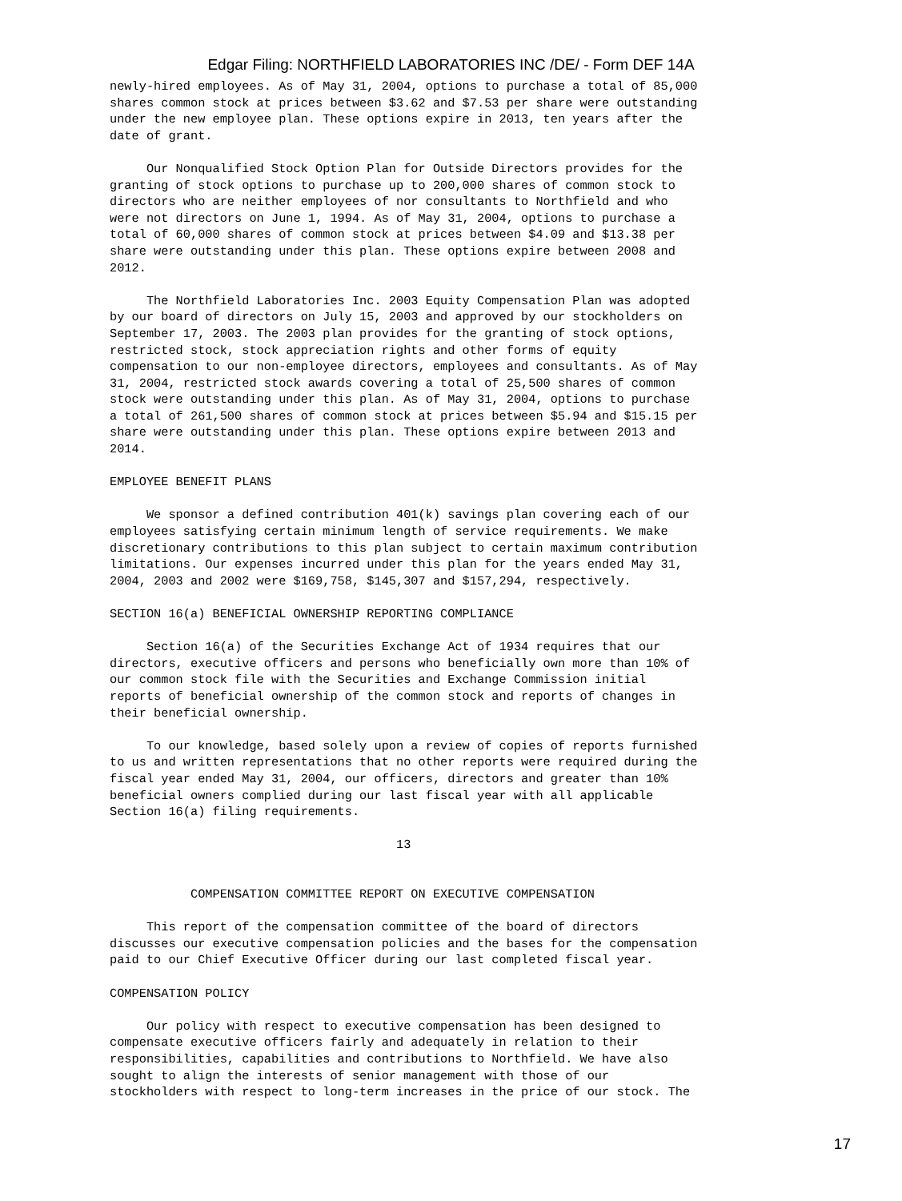Edgar Filing: NORTHFIELD LABORATORIES INC /DE/ - Form DEF 14A
newly-hired employees. As of May 31, 2004, options to purchase a total of 85,000
shares common stock at prices between $3.62 and $7.53 per share were outstanding
under the new employee plan. These options expire in 2013, ten years after the
date of grant.

     Our Nonqualified Stock Option Plan for Outside Directors provides for the
granting of stock options to purchase up to 200,000 shares of common stock to
directors who are neither employees of nor consultants to Northfield and who
were not directors on June 1, 1994. As of May 31, 2004, options to purchase a
total of 60,000 shares of common stock at prices between $4.09 and $13.38 per
share were outstanding under this plan. These options expire between 2008 and
2012.

     The Northfield Laboratories Inc. 2003 Equity Compensation Plan was adopted
by our board of directors on July 15, 2003 and approved by our stockholders on
September 17, 2003. The 2003 plan provides for the granting of stock options,
restricted stock, stock appreciation rights and other forms of equity
compensation to our non-employee directors, employees and consultants. As of May
31, 2004, restricted stock awards covering a total of 25,500 shares of common
stock were outstanding under this plan. As of May 31, 2004, options to purchase
a total of 261,500 shares of common stock at prices between $5.94 and $15.15 per
share were outstanding under this plan. These options expire between 2013 and
2014.

EMPLOYEE BENEFIT PLANS

     We sponsor a defined contribution 401(k) savings plan covering each of our
employees satisfying certain minimum length of service requirements. We make
discretionary contributions to this plan subject to certain maximum contribution
limitations. Our expenses incurred under this plan for the years ended May 31,
2004, 2003 and 2002 were $169,758, $145,307 and $157,294, respectively.

SECTION 16(a) BENEFICIAL OWNERSHIP REPORTING COMPLIANCE

     Section 16(a) of the Securities Exchange Act of 1934 requires that our
directors, executive officers and persons who beneficially own more than 10% of
our common stock file with the Securities and Exchange Commission initial
reports of beneficial ownership of the common stock and reports of changes in
their beneficial ownership.

     To our knowledge, based solely upon a review of copies of reports furnished
to us and written representations that no other reports were required during the
fiscal year ended May 31, 2004, our officers, directors and greater than 10%
beneficial owners complied during our last fiscal year with all applicable
Section 16(a) filing requirements.

                                       13


           COMPENSATION COMMITTEE REPORT ON EXECUTIVE COMPENSATION

     This report of the compensation committee of the board of directors
discusses our executive compensation policies and the bases for the compensation
paid to our Chief Executive Officer during our last completed fiscal year.

COMPENSATION POLICY

     Our policy with respect to executive compensation has been designed to
compensate executive officers fairly and adequately in relation to their
responsibilities, capabilities and contributions to Northfield. We have also
sought to align the interests of senior management with those of our
stockholders with respect to long-term increases in the price of our stock. The
17